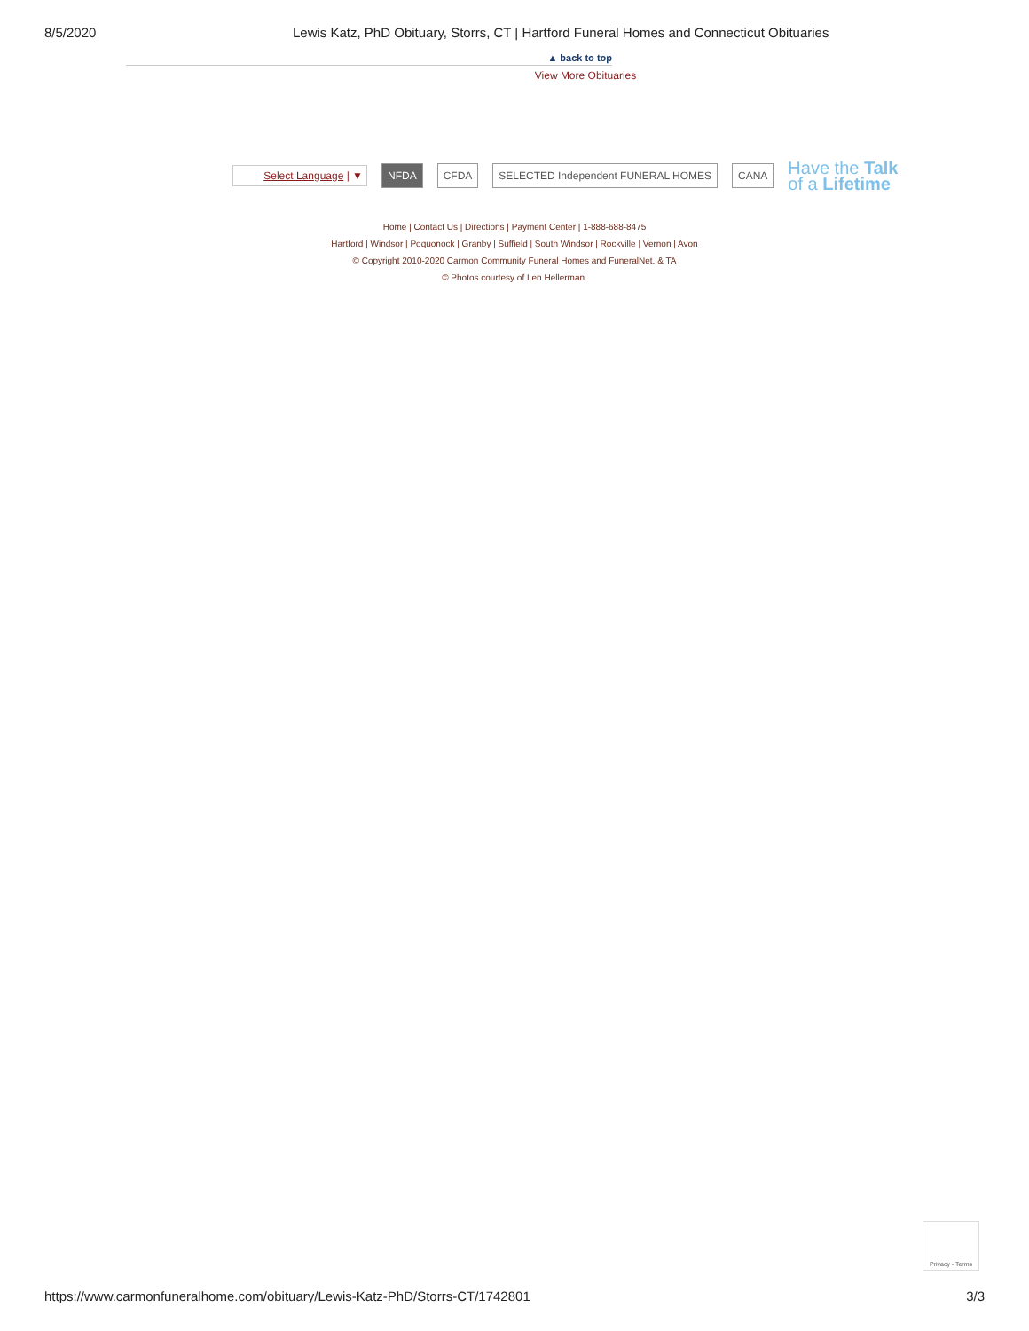8/5/2020 Lewis Katz, PhD Obituary, Storrs, CT | Hartford Funeral Homes and Connecticut Obituaries
▲ back to top
View More Obituaries
Select Language | ▼
NFDA CFDA
SELECTED Independent FUNERAL HOMES
CANA
Have the Talk
of a Lifetime
Home | Contact Us | Directions | Payment Center | 1-888-688-8475
Hartford | Windsor | Poquonock | Granby | Suffield | South Windsor | Rockville | Vernon | Avon
© Copyright 2010-2020 Carmon Community Funeral Homes and FuneralNet. & TA
© Photos courtesy of Len Hellerman.
Privacy - Terms
https://www.carmonfuneralhome.com/obituary/Lewis-Katz-PhD/Storrs-CT/1742801 3/3